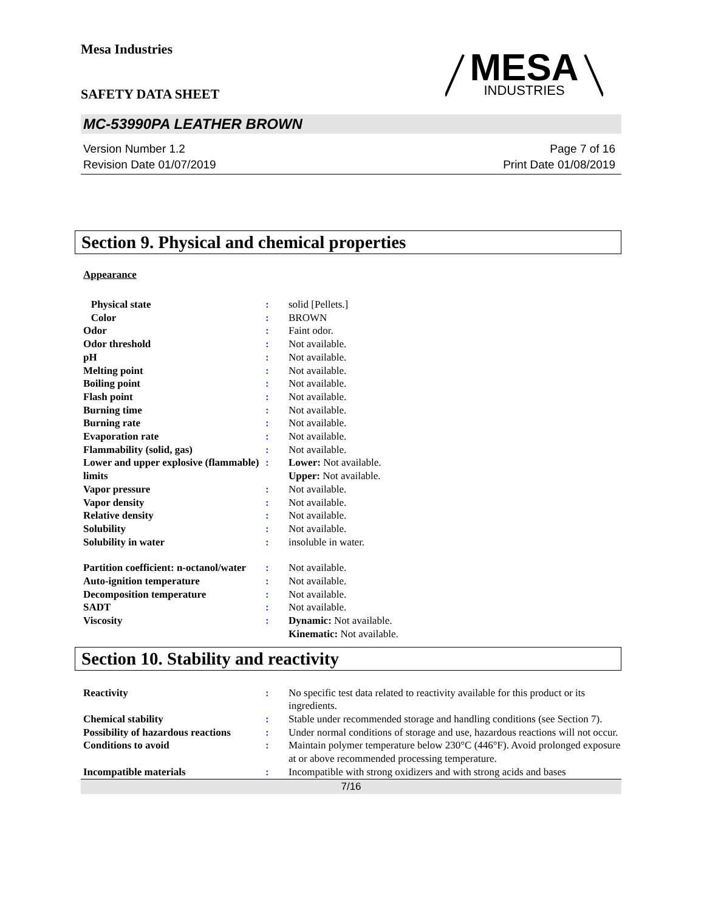Mesa Industries
SAFETY DATA SHEET
MESA
INDUSTRIES
MC-53990PA LEATHER BROWN
Version Number 1.2
Revision Date 01/07/2019
Page 7 of 16
Print Date 01/08/2019
Section 9. Physical and chemical properties
Appearance
| Physical state | : | solid [Pellets.] |
| Color | : | BROWN |
| Odor | : | Faint odor. |
| Odor threshold | : | Not available. |
| pH | : | Not available. |
| Melting point | : | Not available. |
| Boiling point | : | Not available. |
| Flash point | : | Not available. |
| Burning time | : | Not available. |
| Burning rate | : | Not available. |
| Evaporation rate | : | Not available. |
| Flammability (solid, gas) | : | Not available. |
| Lower and upper explosive (flammable) limits | : | Lower: Not available. Upper: Not available. |
| Vapor pressure | : | Not available. |
| Vapor density | : | Not available. |
| Relative density | : | Not available. |
| Solubility | : | Not available. |
| Solubility in water | : | insoluble in water. |
| Partition coefficient: n-octanol/water | : | Not available. |
| Auto-ignition temperature | : | Not available. |
| Decomposition temperature | : | Not available. |
| SADT | : | Not available. |
| Viscosity | : | Dynamic: Not available. Kinematic: Not available. |
Section 10. Stability and reactivity
| Reactivity | : | No specific test data related to reactivity available for this product or its ingredients. |
| Chemical stability | : | Stable under recommended storage and handling conditions (see Section 7). |
| Possibility of hazardous reactions | : | Under normal conditions of storage and use, hazardous reactions will not occur. |
| Conditions to avoid | : | Maintain polymer temperature below 230°C (446°F). Avoid prolonged exposure at or above recommended processing temperature. |
| Incompatible materials | : | Incompatible with strong oxidizers and with strong acids and bases |
7/16